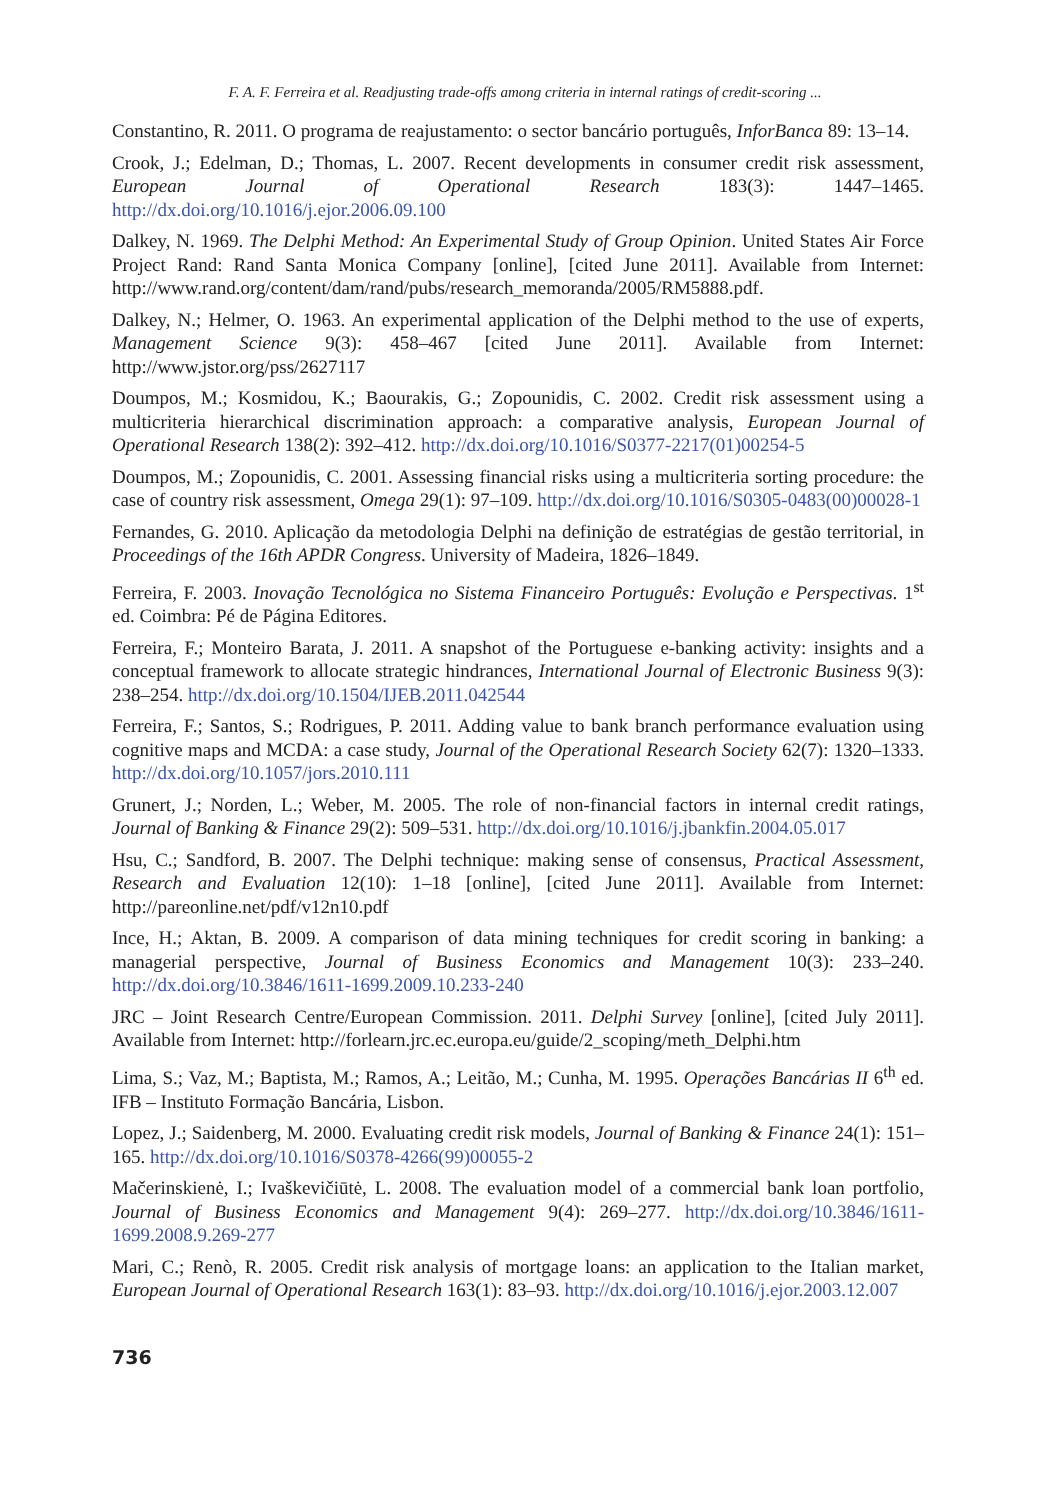F. A. F. Ferreira et al. Readjusting trade-offs among criteria in internal ratings of credit-scoring ...
Constantino, R. 2011. O programa de reajustamento: o sector bancário português, InforBanca 89: 13–14.
Crook, J.; Edelman, D.; Thomas, L. 2007. Recent developments in consumer credit risk assessment, European Journal of Operational Research 183(3): 1447–1465. http://dx.doi.org/10.1016/j.ejor.2006.09.100
Dalkey, N. 1969. The Delphi Method: An Experimental Study of Group Opinion. United States Air Force Project Rand: Rand Santa Monica Company [online], [cited June 2011]. Available from Internet: http://www.rand.org/content/dam/rand/pubs/research_memoranda/2005/RM5888.pdf.
Dalkey, N.; Helmer, O. 1963. An experimental application of the Delphi method to the use of experts, Management Science 9(3): 458–467 [cited June 2011]. Available from Internet: http://www.jstor.org/pss/2627117
Doumpos, M.; Kosmidou, K.; Baourakis, G.; Zopounidis, C. 2002. Credit risk assessment using a multicriteria hierarchical discrimination approach: a comparative analysis, European Journal of Operational Research 138(2): 392–412. http://dx.doi.org/10.1016/S0377-2217(01)00254-5
Doumpos, M.; Zopounidis, C. 2001. Assessing financial risks using a multicriteria sorting procedure: the case of country risk assessment, Omega 29(1): 97–109. http://dx.doi.org/10.1016/S0305-0483(00)00028-1
Fernandes, G. 2010. Aplicação da metodologia Delphi na definição de estratégias de gestão territorial, in Proceedings of the 16th APDR Congress. University of Madeira, 1826–1849.
Ferreira, F. 2003. Inovação Tecnológica no Sistema Financeiro Português: Evolução e Perspectivas. 1<sup>st</sup> ed. Coimbra: Pé de Página Editores.
Ferreira, F.; Monteiro Barata, J. 2011. A snapshot of the Portuguese e-banking activity: insights and a conceptual framework to allocate strategic hindrances, International Journal of Electronic Business 9(3): 238–254. http://dx.doi.org/10.1504/IJEB.2011.042544
Ferreira, F.; Santos, S.; Rodrigues, P. 2011. Adding value to bank branch performance evaluation using cognitive maps and MCDA: a case study, Journal of the Operational Research Society 62(7): 1320–1333. http://dx.doi.org/10.1057/jors.2010.111
Grunert, J.; Norden, L.; Weber, M. 2005. The role of non-financial factors in internal credit ratings, Journal of Banking & Finance 29(2): 509–531. http://dx.doi.org/10.1016/j.jbankfin.2004.05.017
Hsu, C.; Sandford, B. 2007. The Delphi technique: making sense of consensus, Practical Assessment, Research and Evaluation 12(10): 1–18 [online], [cited June 2011]. Available from Internet: http://pareonline.net/pdf/v12n10.pdf
Ince, H.; Aktan, B. 2009. A comparison of data mining techniques for credit scoring in banking: a managerial perspective, Journal of Business Economics and Management 10(3): 233–240. http://dx.doi.org/10.3846/1611-1699.2009.10.233-240
JRC – Joint Research Centre/European Commission. 2011. Delphi Survey [online], [cited July 2011]. Available from Internet: http://forlearn.jrc.ec.europa.eu/guide/2_scoping/meth_Delphi.htm
Lima, S.; Vaz, M.; Baptista, M.; Ramos, A.; Leitão, M.; Cunha, M. 1995. Operações Bancárias II 6<sup>th</sup> ed. IFB – Instituto Formação Bancária, Lisbon.
Lopez, J.; Saidenberg, M. 2000. Evaluating credit risk models, Journal of Banking & Finance 24(1): 151–165. http://dx.doi.org/10.1016/S0378-4266(99)00055-2
Mačerinskienė, I.; Ivaškevičiūtė, L. 2008. The evaluation model of a commercial bank loan portfolio, Journal of Business Economics and Management 9(4): 269–277. http://dx.doi.org/10.3846/1611-1699.2008.9.269-277
Mari, C.; Renò, R. 2005. Credit risk analysis of mortgage loans: an application to the Italian market, European Journal of Operational Research 163(1): 83–93. http://dx.doi.org/10.1016/j.ejor.2003.12.007
736